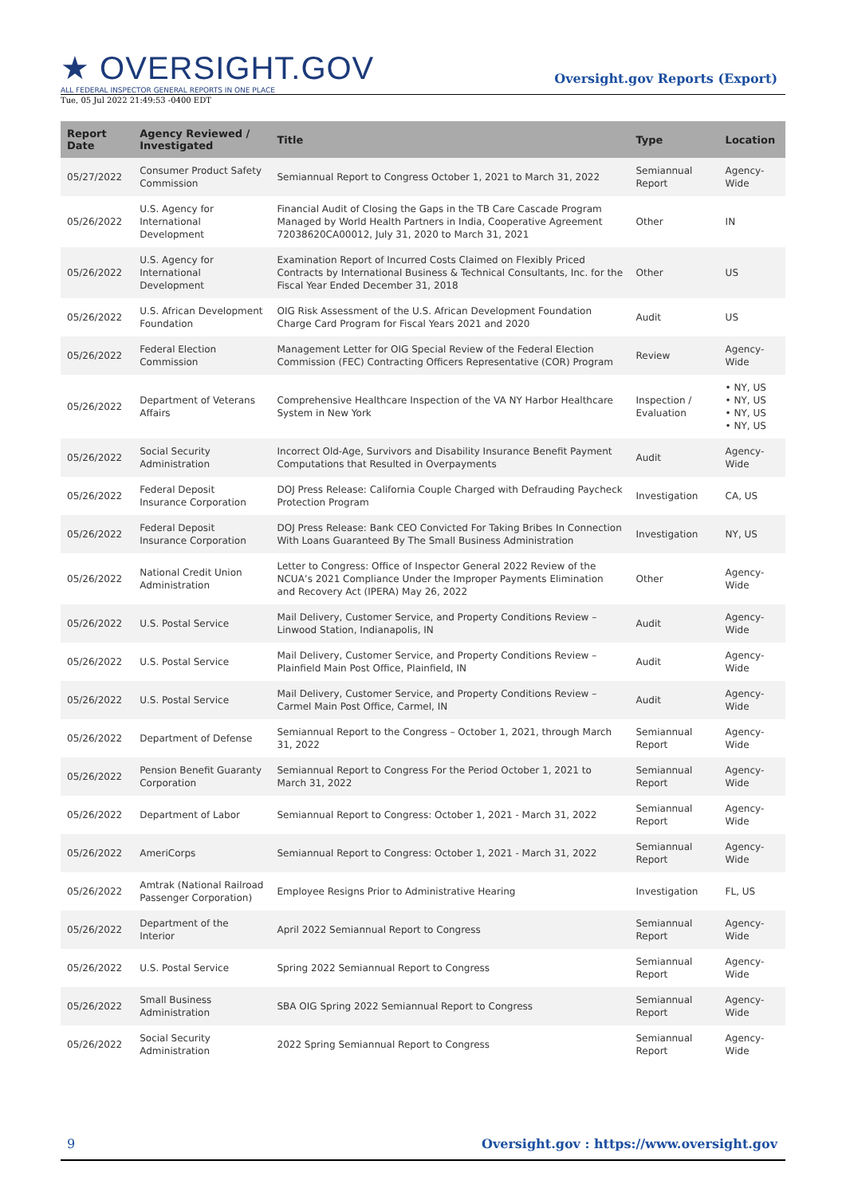★ OVERSIGHT.GOV
ALL FEDERAL INSPECTOR GENERAL REPORTS IN ONE PLACE
Oversight.gov Reports (Export)
Tue, 05 Jul 2022 21:49:53 -0400 EDT
| Report Date | Agency Reviewed / Investigated | Title | Type | Location |
| --- | --- | --- | --- | --- |
| 05/27/2022 | Consumer Product Safety Commission | Semiannual Report to Congress October 1, 2021 to March 31, 2022 | Semiannual Report | Agency-Wide |
| 05/26/2022 | U.S. Agency for International Development | Financial Audit of Closing the Gaps in the TB Care Cascade Program Managed by World Health Partners in India, Cooperative Agreement 72038620CA00012, July 31, 2020 to March 31, 2021 | Other | IN |
| 05/26/2022 | U.S. Agency for International Development | Examination Report of Incurred Costs Claimed on Flexibly Priced Contracts by International Business & Technical Consultants, Inc. for the Fiscal Year Ended December 31, 2018 | Other | US |
| 05/26/2022 | U.S. African Development Foundation | OIG Risk Assessment of the U.S. African Development Foundation Charge Card Program for Fiscal Years 2021 and 2020 | Audit | US |
| 05/26/2022 | Federal Election Commission | Management Letter for OIG Special Review of the Federal Election Commission (FEC) Contracting Officers Representative (COR) Program | Review | Agency-Wide |
| 05/26/2022 | Department of Veterans Affairs | Comprehensive Healthcare Inspection of the VA NY Harbor Healthcare System in New York | Inspection / Evaluation | • NY, US • NY, US • NY, US • NY, US |
| 05/26/2022 | Social Security Administration | Incorrect Old-Age, Survivors and Disability Insurance Benefit Payment Computations that Resulted in Overpayments | Audit | Agency-Wide |
| 05/26/2022 | Federal Deposit Insurance Corporation | DOJ Press Release: California Couple Charged with Defrauding Paycheck Protection Program | Investigation | CA, US |
| 05/26/2022 | Federal Deposit Insurance Corporation | DOJ Press Release: Bank CEO Convicted For Taking Bribes In Connection With Loans Guaranteed By The Small Business Administration | Investigation | NY, US |
| 05/26/2022 | National Credit Union Administration | Letter to Congress: Office of Inspector General 2022 Review of the NCUA’s 2021 Compliance Under the Improper Payments Elimination and Recovery Act (IPERA) May 26, 2022 | Other | Agency-Wide |
| 05/26/2022 | U.S. Postal Service | Mail Delivery, Customer Service, and Property Conditions Review – Linwood Station, Indianapolis, IN | Audit | Agency-Wide |
| 05/26/2022 | U.S. Postal Service | Mail Delivery, Customer Service, and Property Conditions Review – Plainfield Main Post Office, Plainfield, IN | Audit | Agency-Wide |
| 05/26/2022 | U.S. Postal Service | Mail Delivery, Customer Service, and Property Conditions Review – Carmel Main Post Office, Carmel, IN | Audit | Agency-Wide |
| 05/26/2022 | Department of Defense | Semiannual Report to the Congress – October 1, 2021, through March 31, 2022 | Semiannual Report | Agency-Wide |
| 05/26/2022 | Pension Benefit Guaranty Corporation | Semiannual Report to Congress For the Period October 1, 2021 to March 31, 2022 | Semiannual Report | Agency-Wide |
| 05/26/2022 | Department of Labor | Semiannual Report to Congress: October 1, 2021 - March 31, 2022 | Semiannual Report | Agency-Wide |
| 05/26/2022 | AmeriCorps | Semiannual Report to Congress: October 1, 2021 - March 31, 2022 | Semiannual Report | Agency-Wide |
| 05/26/2022 | Amtrak (National Railroad Passenger Corporation) | Employee Resigns Prior to Administrative Hearing | Investigation | FL, US |
| 05/26/2022 | Department of the Interior | April 2022 Semiannual Report to Congress | Semiannual Report | Agency-Wide |
| 05/26/2022 | U.S. Postal Service | Spring 2022 Semiannual Report to Congress | Semiannual Report | Agency-Wide |
| 05/26/2022 | Small Business Administration | SBA OIG Spring 2022 Semiannual Report to Congress | Semiannual Report | Agency-Wide |
| 05/26/2022 | Social Security Administration | 2022 Spring Semiannual Report to Congress | Semiannual Report | Agency-Wide |
9 Oversight.gov : https://www.oversight.gov